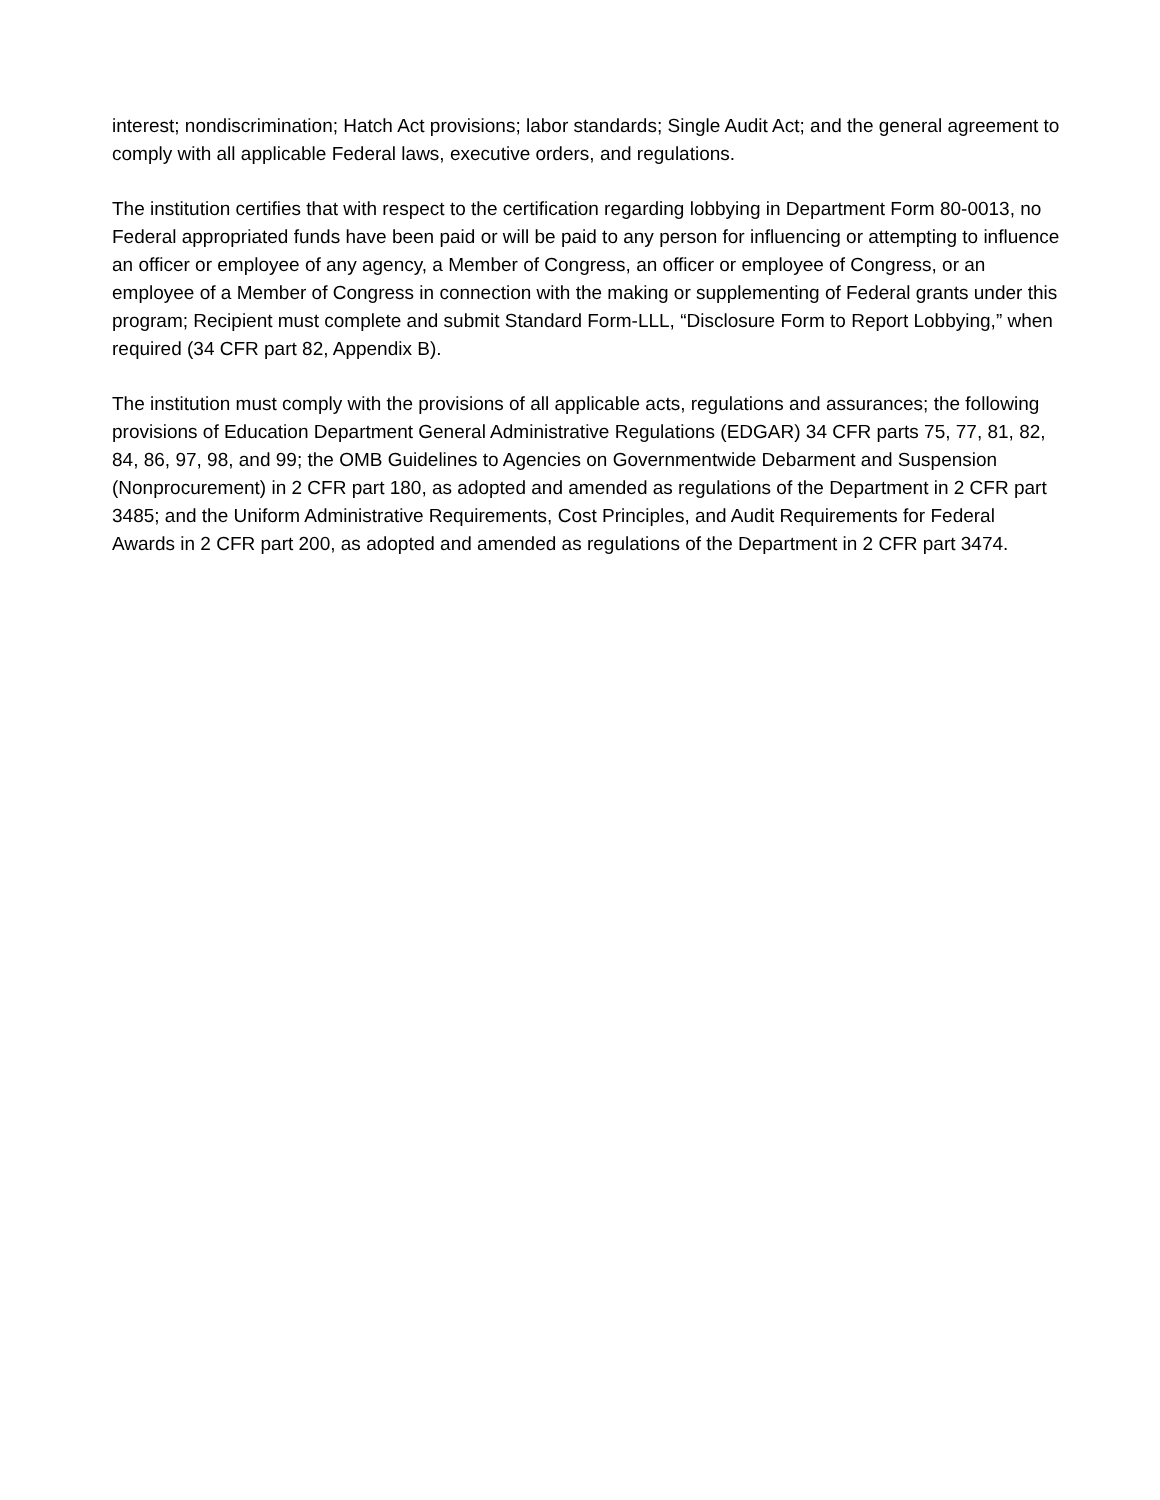interest; nondiscrimination; Hatch Act provisions; labor standards; Single Audit Act; and the general agreement to comply with all applicable Federal laws, executive orders, and regulations.
The institution certifies that with respect to the certification regarding lobbying in Department Form 80-0013, no Federal appropriated funds have been paid or will be paid to any person for influencing or attempting to influence an officer or employee of any agency, a Member of Congress, an officer or employee of Congress, or an employee of a Member of Congress in connection with the making or supplementing of Federal grants under this program; Recipient must complete and submit Standard Form-LLL, “Disclosure Form to Report Lobbying,” when required (34 CFR part 82, Appendix B).
The institution must comply with the provisions of all applicable acts, regulations and assurances; the following provisions of Education Department General Administrative Regulations (EDGAR) 34 CFR parts 75, 77, 81, 82, 84, 86, 97, 98, and 99; the OMB Guidelines to Agencies on Governmentwide Debarment and Suspension (Nonprocurement) in 2 CFR part 180, as adopted and amended as regulations of the Department in 2 CFR part 3485; and the Uniform Administrative Requirements, Cost Principles, and Audit Requirements for Federal Awards in 2 CFR part 200, as adopted and amended as regulations of the Department in 2 CFR part 3474.